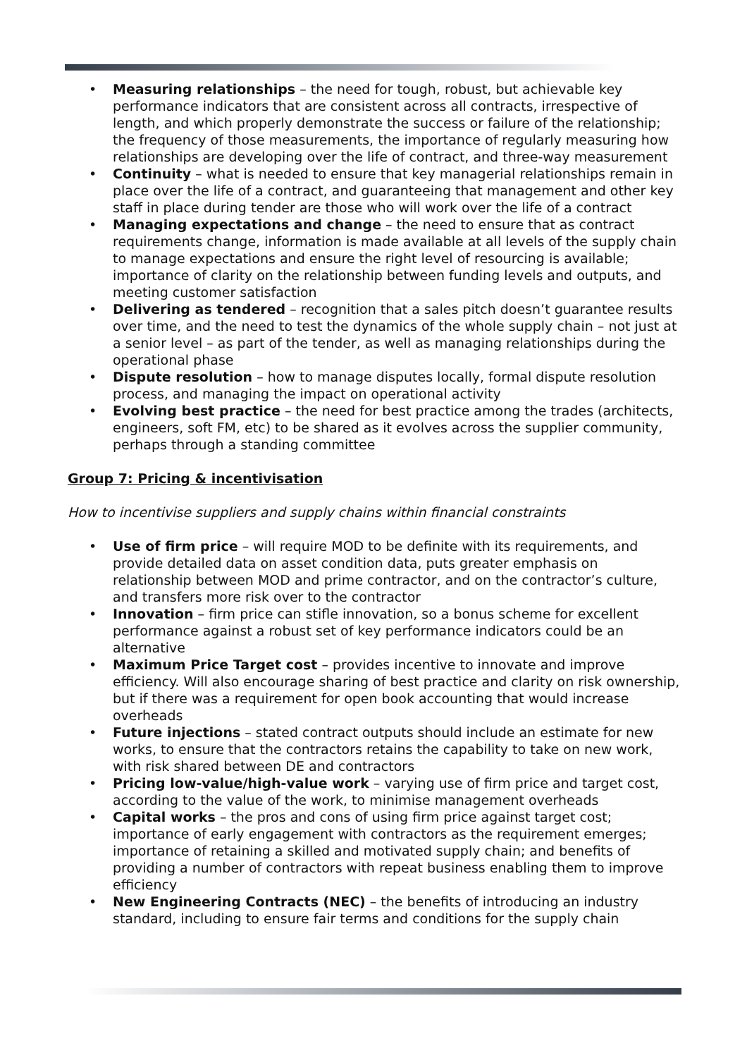• Measuring relationships – the need for tough, robust, but achievable key performance indicators that are consistent across all contracts, irrespective of length, and which properly demonstrate the success or failure of the relationship; the frequency of those measurements, the importance of regularly measuring how relationships are developing over the life of contract, and three-way measurement
• Continuity – what is needed to ensure that key managerial relationships remain in place over the life of a contract, and guaranteeing that management and other key staff in place during tender are those who will work over the life of a contract
• Managing expectations and change – the need to ensure that as contract requirements change, information is made available at all levels of the supply chain to manage expectations and ensure the right level of resourcing is available; importance of clarity on the relationship between funding levels and outputs, and meeting customer satisfaction
• Delivering as tendered – recognition that a sales pitch doesn’t guarantee results over time, and the need to test the dynamics of the whole supply chain – not just at a senior level – as part of the tender, as well as managing relationships during the operational phase
• Dispute resolution – how to manage disputes locally, formal dispute resolution process, and managing the impact on operational activity
• Evolving best practice – the need for best practice among the trades (architects, engineers, soft FM, etc) to be shared as it evolves across the supplier community, perhaps through a standing committee
Group 7: Pricing & incentivisation
How to incentivise suppliers and supply chains within financial constraints
• Use of firm price – will require MOD to be definite with its requirements, and provide detailed data on asset condition data, puts greater emphasis on relationship between MOD and prime contractor, and on the contractor’s culture, and transfers more risk over to the contractor
• Innovation – firm price can stifle innovation, so a bonus scheme for excellent performance against a robust set of key performance indicators could be an alternative
• Maximum Price Target cost – provides incentive to innovate and improve efficiency. Will also encourage sharing of best practice and clarity on risk ownership, but if there was a requirement for open book accounting that would increase overheads
• Future injections – stated contract outputs should include an estimate for new works, to ensure that the contractors retains the capability to take on new work, with risk shared between DE and contractors
• Pricing low-value/high-value work – varying use of firm price and target cost, according to the value of the work, to minimise management overheads
• Capital works – the pros and cons of using firm price against target cost; importance of early engagement with contractors as the requirement emerges; importance of retaining a skilled and motivated supply chain; and benefits of providing a number of contractors with repeat business enabling them to improve efficiency
• New Engineering Contracts (NEC) – the benefits of introducing an industry standard, including to ensure fair terms and conditions for the supply chain